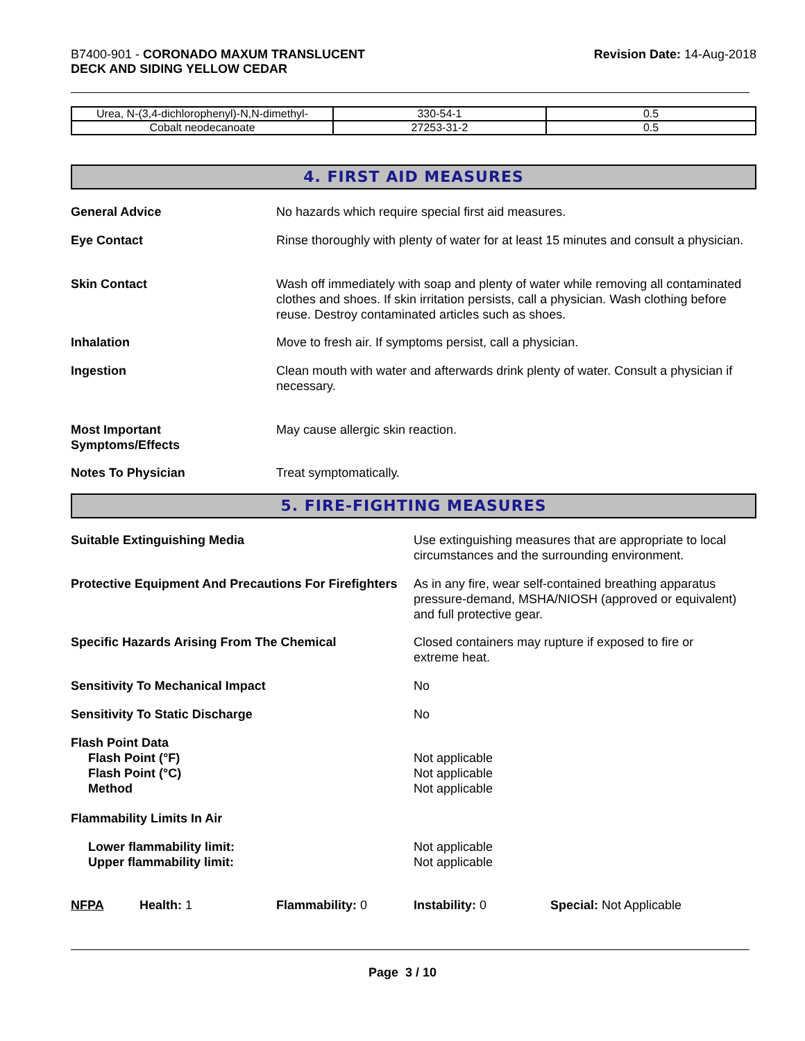B7400-901 - CORONADO MAXUM TRANSLUCENT
DECK AND SIDING YELLOW CEDAR
Revision Date: 14-Aug-2018
| Urea, N-(3,4-dichlorophenyl)-N,N-dimethyl- | 330-54-1 | 0.5 |
| Cobalt neodecanoate | 27253-31-2 | 0.5 |
4. FIRST AID MEASURES
General Advice No hazards which require special first aid measures.
Eye Contact Rinse thoroughly with plenty of water for at least 15 minutes and consult a physician.
Skin Contact Wash off immediately with soap and plenty of water while removing all contaminated clothes and shoes. If skin irritation persists, call a physician. Wash clothing before reuse. Destroy contaminated articles such as shoes.
Inhalation Move to fresh air. If symptoms persist, call a physician.
Ingestion Clean mouth with water and afterwards drink plenty of water. Consult a physician if necessary.
Most Important
Symptoms/Effects
May cause allergic skin reaction.
Notes To Physician Treat symptomatically.
5. FIRE-FIGHTING MEASURES
Suitable Extinguishing Media Use extinguishing measures that are appropriate to local circumstances and the surrounding environment.
Protective Equipment And Precautions For Firefighters
As in any fire, wear self-contained breathing apparatus pressure-demand, MSHA/NIOSH (approved or equivalent) and full protective gear.
Specific Hazards Arising From The Chemical Closed containers may rupture if exposed to fire or extreme heat.
Sensitivity To Mechanical Impact No
Sensitivity To Static Discharge No
Flash Point Data
Flash Point (°F)
Flash Point (°C)
Method
Not applicable
Not applicable
Not applicable
Flammability Limits In Air
Lower flammability limit:
Upper flammability limit:
Not applicable
Not applicable
NFPA Health: 1 Flammability: 0 Instability: 0 Special: Not Applicable
Page 3 / 10